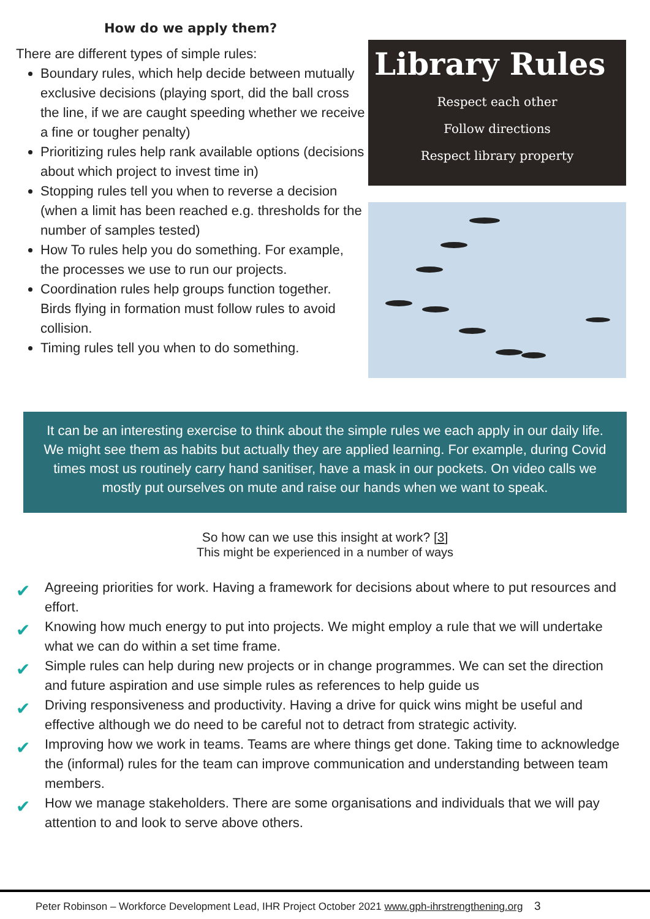How do we apply them?
There are different types of simple rules:
Boundary rules, which help decide between mutually exclusive decisions (playing sport, did the ball cross the line, if we are caught speeding whether we receive a fine or tougher penalty)
Prioritizing rules help rank available options (decisions about which project to invest time in)
Stopping rules tell you when to reverse a decision (when a limit has been reached e.g. thresholds for the number of samples tested)
How To rules help you do something. For example, the processes we use to run our projects.
Coordination rules help groups function together. Birds flying in formation must follow rules to avoid collision.
Timing rules tell you when to do something.
Library Rules
Respect each other
Follow directions
Respect library property
It can be an interesting exercise to think about the simple rules we each apply in our daily life. We might see them as habits but actually they are applied learning. For example, during Covid times most us routinely carry hand sanitiser, have a mask in our pockets. On video calls we mostly put ourselves on mute and raise our hands when we want to speak.
So how can we use this insight at work? [3]
This might be experienced in a number of ways
✔ Agreeing priorities for work. Having a framework for decisions about where to put resources and effort.
✔ Knowing how much energy to put into projects. We might employ a rule that we will undertake what we can do within a set time frame.
✔ Simple rules can help during new projects or in change programmes. We can set the direction and future aspiration and use simple rules as references to help guide us
✔ Driving responsiveness and productivity. Having a drive for quick wins might be useful and effective although we do need to be careful not to detract from strategic activity.
✔ Improving how we work in teams. Teams are where things get done. Taking time to acknowledge the (informal) rules for the team can improve communication and understanding between team members.
✔ How we manage stakeholders. There are some organisations and individuals that we will pay attention to and look to serve above others.
Peter Robinson – Workforce Development Lead, IHR Project October 2021 www.gph-ihrstrengthening.org 3